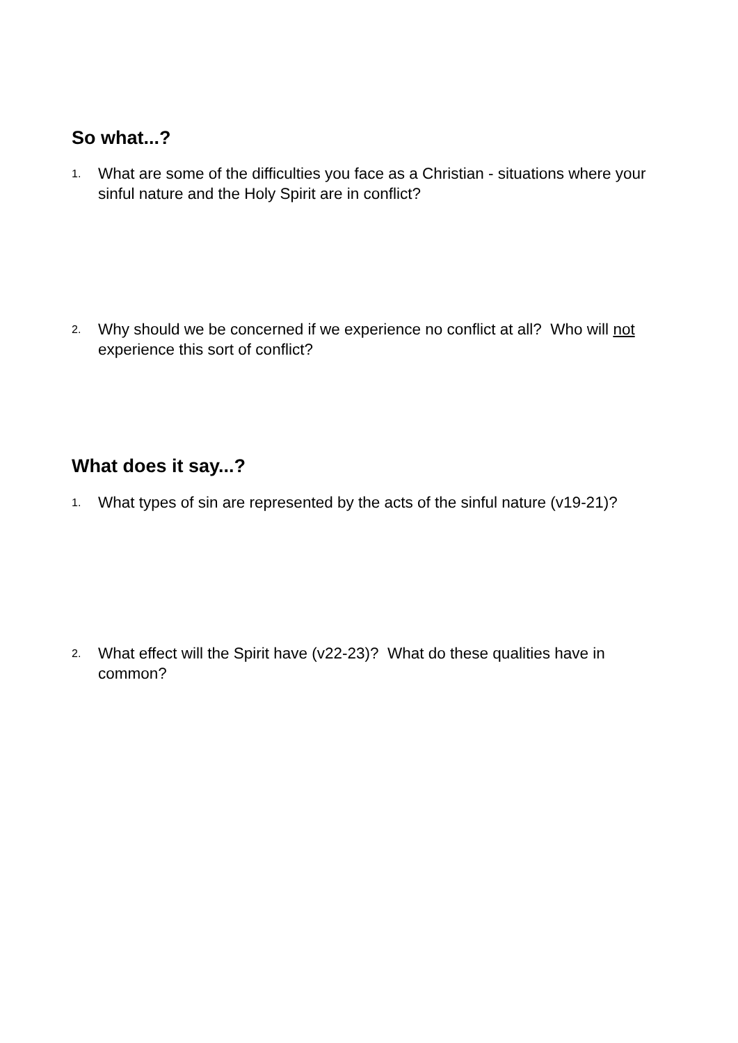So what...?
1. What are some of the difficulties you face as a Christian - situations where your sinful nature and the Holy Spirit are in conflict?
2. Why should we be concerned if we experience no conflict at all? Who will not experience this sort of conflict?
What does it say...?
1. What types of sin are represented by the acts of the sinful nature (v19-21)?
2. What effect will the Spirit have (v22-23)? What do these qualities have in common?